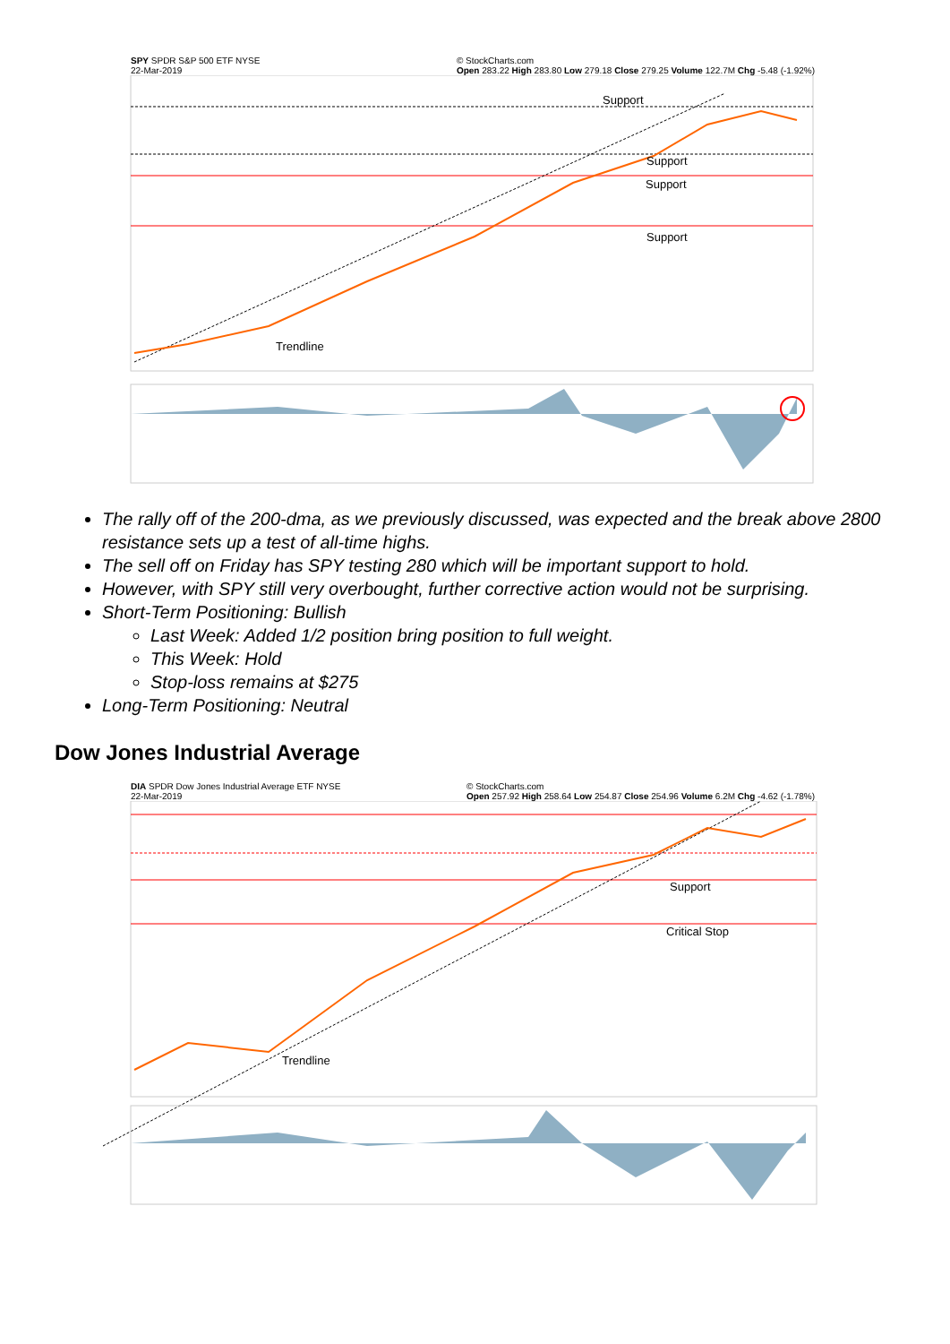SPY SPDR S&P 500 ETF NYSE
22-Mar-2019 © StockCharts.com
Open 283.22 High 283.80 Low 279.18 Close 279.25 Volume 122.7M Chg -5.48 (-1.92%)
Support
Support
Support
Support
Trendline
The rally off of the 200-dma, as we previously discussed, was expected and the break above 2800 resistance sets up a test of all-time highs.
The sell off on Friday has SPY testing 280 which will be important support to hold.
However, with SPY still very overbought, further corrective action would not be surprising.
Short-Term Positioning: Bullish
Last Week: Added 1/2 position bring position to full weight.
This Week: Hold
Stop-loss remains at $275
Long-Term Positioning: Neutral
Dow Jones Industrial Average
DIA SPDR Dow Jones Industrial Average ETF NYSE
22-Mar-2019 © StockCharts.com
Open 257.92 High 258.64 Low 254.87 Close 254.96 Volume 6.2M Chg -4.62 (-1.78%)
Support
Critical Stop
Trendline